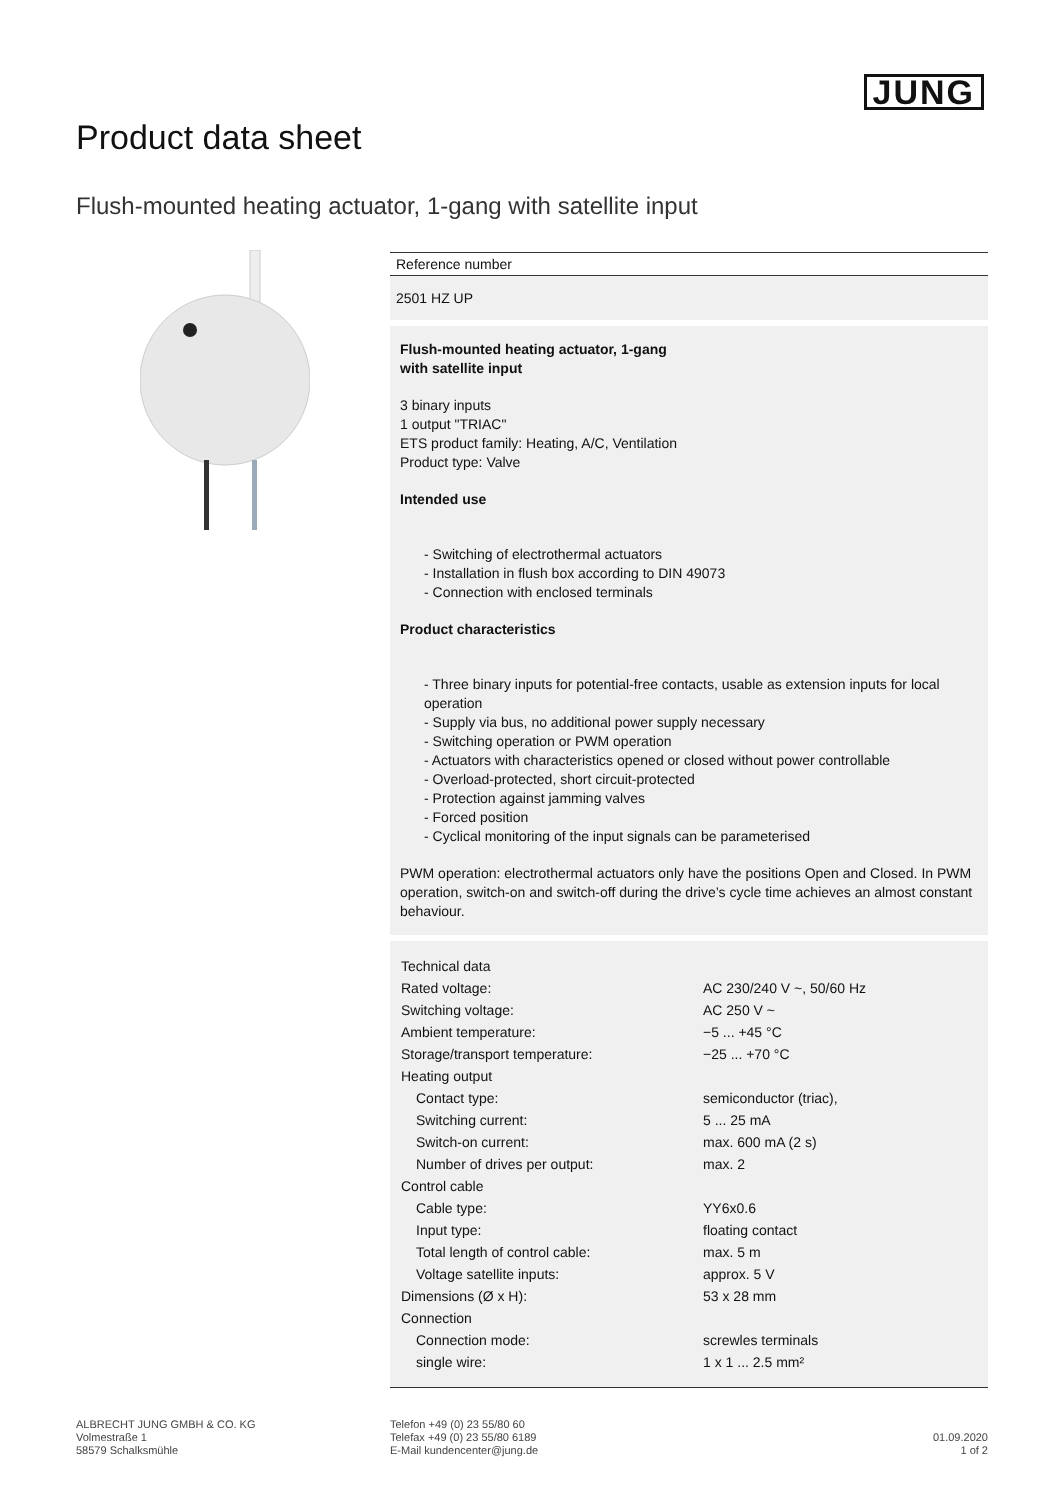JUNG
Product data sheet
Flush-mounted heating actuator, 1-gang with satellite input
Reference number
2501 HZ UP
Flush-mounted heating actuator, 1-gang
with satellite input
3 binary inputs
1 output "TRIAC"
ETS product family: Heating, A/C, Ventilation
Product type: Valve
Intended use
- Switching of electrothermal actuators
- Installation in flush box according to DIN 49073
- Connection with enclosed terminals
Product characteristics
- Three binary inputs for potential-free contacts, usable as extension inputs for local operation
- Supply via bus, no additional power supply necessary
- Switching operation or PWM operation
- Actuators with characteristics opened or closed without power controllable
- Overload-protected, short circuit-protected
- Protection against jamming valves
- Forced position
- Cyclical monitoring of the input signals can be parameterised
PWM operation: electrothermal actuators only have the positions Open and Closed. In PWM operation, switch-on and switch-off during the drive’s cycle time achieves an almost constant behaviour.
| Technical data | |
| Rated voltage: | AC 230/240 V ~, 50/60 Hz |
| Switching voltage: | AC 250 V ~ |
| Ambient temperature: | −5 ... +45 °C |
| Storage/transport temperature: | −25 ... +70 °C |
| Heating output | |
| Contact type: | semiconductor (triac), |
| Switching current: | 5 ... 25 mA |
| Switch-on current: | max. 600 mA (2 s) |
| Number of drives per output: | max. 2 |
| Control cable | |
| Cable type: | YY6x0.6 |
| Input type: | floating contact |
| Total length of control cable: | max. 5 m |
| Voltage satellite inputs: | approx. 5 V |
| Dimensions (Ø x H): | 53 x 28 mm |
| Connection | |
| Connection mode: | screwles terminals |
| single wire: | 1 x 1 ... 2.5 mm² |
ALBRECHT JUNG GMBH & CO. KG
Volmestraße 1
58579 Schalksmühle
Telefon +49 (0) 23 55/80 60
Telefax +49 (0) 23 55/80 6189
E-Mail kundencenter@jung.de
01.09.2020
1 of 2